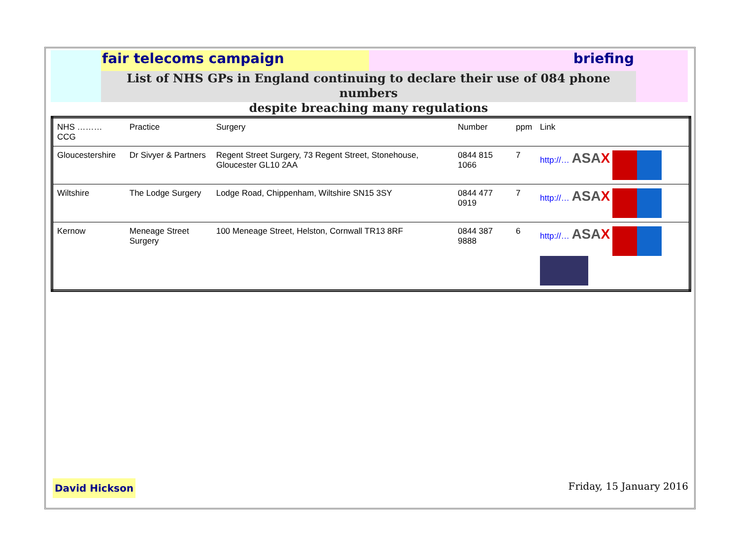fair telecoms campaign briefing
List of NHS GPs in England continuing to declare their use of 084 phone numbers
despite breaching many regulations
| NHS ……… CCG | Practice | Surgery | Number | ppm | Link |
| --- | --- | --- | --- | --- | --- |
| Gloucestershire | Dr Sivyer & Partners | Regent Street Surgery, 73 Regent Street, Stonehouse, Gloucester GL10 2AA | 0844 815 1066 | 7 | http://… ASA X |
| Wiltshire | The Lodge Surgery | Lodge Road, Chippenham, Wiltshire SN15 3SY | 0844 477 0919 | 7 | http://… ASA X |
| Kernow | Meneage Street Surgery | 100 Meneage Street, Helston, Cornwall TR13 8RF | 0844 387 9888 | 6 | http://… ASA X |
David Hickson
Friday, 15 January 2016